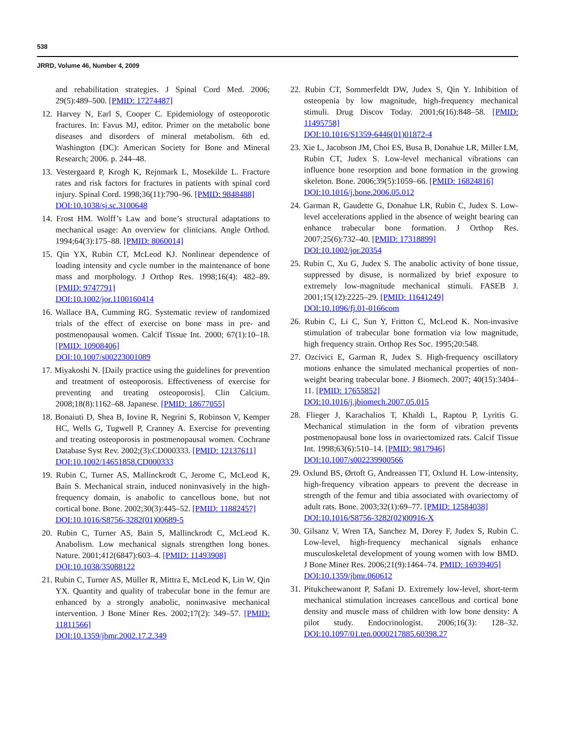538
JRRD, Volume 46, Number 4, 2009
and rehabilitation strategies. J Spinal Cord Med. 2006; 29(5):489–500. [PMID: 17274487]
12. Harvey N, Earl S, Cooper C. Epidemiology of osteoporotic fractures. In: Favus MJ, editor. Primer on the metabolic bone diseases and disorders of mineral metabolism. 6th ed. Washington (DC): American Society for Bone and Mineral Research; 2006. p. 244–48.
13. Vestergaard P, Krogh K, Rejnmark L, Mosekilde L. Fracture rates and risk factors for fractures in patients with spinal cord injury. Spinal Cord. 1998;36(11):790–96. [PMID: 9848488]
DOI:10.1038/sj.sc.3100648
14. Frost HM. Wolff’s Law and bone’s structural adaptations to mechanical usage: An overview for clinicians. Angle Orthod. 1994;64(3):175–88. [PMID: 8060014]
15. Qin YX, Rubin CT, McLeod KJ. Nonlinear dependence of loading intensity and cycle number in the maintenance of bone mass and morphology. J Orthop Res. 1998;16(4): 482–89. [PMID: 9747791]
DOI:10.1002/jor.1100160414
16. Wallace BA, Cumming RG. Systematic review of randomized trials of the effect of exercise on bone mass in pre- and postmenopausal women. Calcif Tissue Int. 2000; 67(1):10–18. [PMID: 10908406]
DOI:10.1007/s00223001089
17. Miyakoshi N. [Daily practice using the guidelines for prevention and treatment of osteoporosis. Effectiveness of exercise for preventing and treating osteoporosis]. Clin Calcium. 2008;18(8):1162–68. Japanese. [PMID: 18677055]
18. Bonaiuti D, Shea B, Iovine R, Negrini S, Robinson V, Kemper HC, Wells G, Tugwell P, Cranney A. Exercise for preventing and treating osteoporosis in postmenopausal women. Cochrane Database Syst Rev. 2002;(3):CD000333. [PMID: 12137611]
DOI:10.1002/14651858.CD000333
19. Rubin C, Turner AS, Mallinckrodt C, Jerome C, McLeod K, Bain S. Mechanical strain, induced noninvasively in the high-frequency domain, is anabolic to cancellous bone, but not cortical bone. Bone. 2002;30(3):445–52. [PMID: 11882457]
DOI:10.1016/S8756-3282(01)00689-5
20. Rubin C, Turner AS, Bain S, Mallinckrodt C, McLeod K. Anabolism. Low mechanical signals strengthen long bones. Nature. 2001;412(6847):603–4. [PMID: 11493908]
DOI:10.1038/35088122
21. Rubin C, Turner AS, Müller R, Mittra E, McLeod K, Lin W, Qin YX. Quantity and quality of trabecular bone in the femur are enhanced by a strongly anabolic, noninvasive mechanical intervention. J Bone Miner Res. 2002;17(2): 349–57. [PMID: 11811566]
DOI:10.1359/jbmr.2002.17.2.349
22. Rubin CT, Sommerfeldt DW, Judex S, Qin Y. Inhibition of osteopenia by low magnitude, high-frequency mechanical stimuli. Drug Discov Today. 2001;6(16):848–58. [PMID: 11495758]
DOI:10.1016/S1359-6446(01)01872-4
23. Xie L, Jacobson JM, Choi ES, Busa B, Donahue LR, Miller LM, Rubin CT, Judex S. Low-level mechanical vibrations can influence bone resorption and bone formation in the growing skeleton. Bone. 2006;39(5):1059–66. [PMID: 16824816]
DOI:10.1016/j.bone.2006.05.012
24. Garman R, Gaudette G, Donahue LR, Rubin C, Judex S. Low-level accelerations applied in the absence of weight bearing can enhance trabecular bone formation. J Orthop Res. 2007;25(6):732–40. [PMID: 17318899]
DOI:10.1002/jor.20354
25. Rubin C, Xu G, Judex S. The anabolic activity of bone tissue, suppressed by disuse, is normalized by brief exposure to extremely low-magnitude mechanical stimuli. FASEB J. 2001;15(12):2225–29. [PMID: 11641249]
DOI:10.1096/fj.01-0166com
26. Rubin C, Li C, Sun Y, Fritton C, McLeod K. Non-invasive stimulation of trabecular bone formation via low magnitude, high frequency strain. Orthop Res Soc. 1995;20:548.
27. Ozcivici E, Garman R, Judex S. High-frequency oscillatory motions enhance the simulated mechanical properties of non-weight bearing trabecular bone. J Biomech. 2007; 40(15):3404–11. [PMID: 17655852]
DOI:10.1016/j.jbiomech.2007.05.015
28. Flieger J, Karachalios T, Khaldi L, Raptou P, Lyritis G. Mechanical stimulation in the form of vibration prevents postmenopausal bone loss in ovariectomized rats. Calcif Tissue Int. 1998;63(6):510–14. [PMID: 9817946]
DOI:10.1007/s002239900566
29. Oxlund BS, Ørtoft G, Andreassen TT, Oxlund H. Low-intensity, high-frequency vibration appears to prevent the decrease in strength of the femur and tibia associated with ovariectomy of adult rats. Bone. 2003;32(1):69–77. [PMID: 12584038]
DOI:10.1016/S8756-3282(02)00916-X
30. Gilsanz V, Wren TA, Sanchez M, Dorey F, Judex S, Rubin C. Low-level, high-frequency mechanical signals enhance musculoskeletal development of young women with low BMD. J Bone Miner Res. 2006;21(9):1464–74. PMID: 16939405]
DOI:10.1359/jbmr.060612
31. Pitukcheewanont P, Safani D. Extremely low-level, short-term mechanical stimulation increases cancellous and cortical bone density and muscle mass of children with low bone density: A pilot study. Endocrinologist. 2006;16(3): 128–32. DOI:10.1097/01.ten.0000217885.60398.27